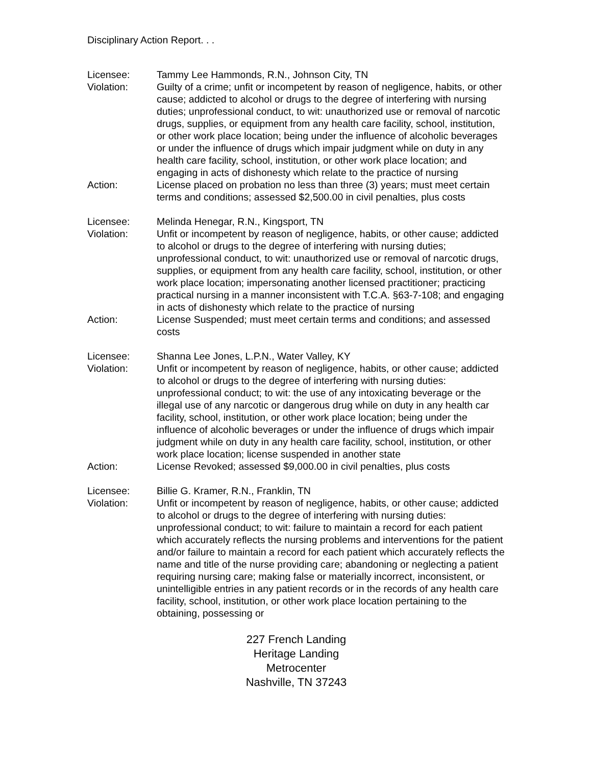Disciplinary Action Report. . .
Licensee: Tammy Lee Hammonds, R.N., Johnson City, TN
Violation: Guilty of a crime; unfit or incompetent by reason of negligence, habits, or other cause; addicted to alcohol or drugs to the degree of interfering with nursing duties; unprofessional conduct, to wit: unauthorized use or removal of narcotic drugs, supplies, or equipment from any health care facility, school, institution, or other work place location; being under the influence of alcoholic beverages or under the influence of drugs which impair judgment while on duty in any health care facility, school, institution, or other work place location; and engaging in acts of dishonesty which relate to the practice of nursing
Action: License placed on probation no less than three (3) years; must meet certain terms and conditions; assessed $2,500.00 in civil penalties, plus costs
Licensee: Melinda Henegar, R.N., Kingsport, TN
Violation: Unfit or incompetent by reason of negligence, habits, or other cause; addicted to alcohol or drugs to the degree of interfering with nursing duties; unprofessional conduct, to wit: unauthorized use or removal of narcotic drugs, supplies, or equipment from any health care facility, school, institution, or other work place location; impersonating another licensed practitioner; practicing practical nursing in a manner inconsistent with T.C.A. §63-7-108; and engaging in acts of dishonesty which relate to the practice of nursing
Action: License Suspended; must meet certain terms and conditions; and assessed costs
Licensee: Shanna Lee Jones, L.P.N., Water Valley, KY
Violation: Unfit or incompetent by reason of negligence, habits, or other cause; addicted to alcohol or drugs to the degree of interfering with nursing duties: unprofessional conduct; to wit: the use of any intoxicating beverage or the illegal use of any narcotic or dangerous drug while on duty in any health car facility, school, institution, or other work place location; being under the influence of alcoholic beverages or under the influence of drugs which impair judgment while on duty in any health care facility, school, institution, or other work place location; license suspended in another state
Action: License Revoked; assessed $9,000.00 in civil penalties, plus costs
Licensee: Billie G. Kramer, R.N., Franklin, TN
Violation: Unfit or incompetent by reason of negligence, habits, or other cause; addicted to alcohol or drugs to the degree of interfering with nursing duties: unprofessional conduct; to wit: failure to maintain a record for each patient which accurately reflects the nursing problems and interventions for the patient and/or failure to maintain a record for each patient which accurately reflects the name and title of the nurse providing care; abandoning or neglecting a patient requiring nursing care; making false or materially incorrect, inconsistent, or unintelligible entries in any patient records or in the records of any health care facility, school, institution, or other work place location pertaining to the obtaining, possessing or
227 French Landing
Heritage Landing
Metrocenter
Nashville, TN 37243